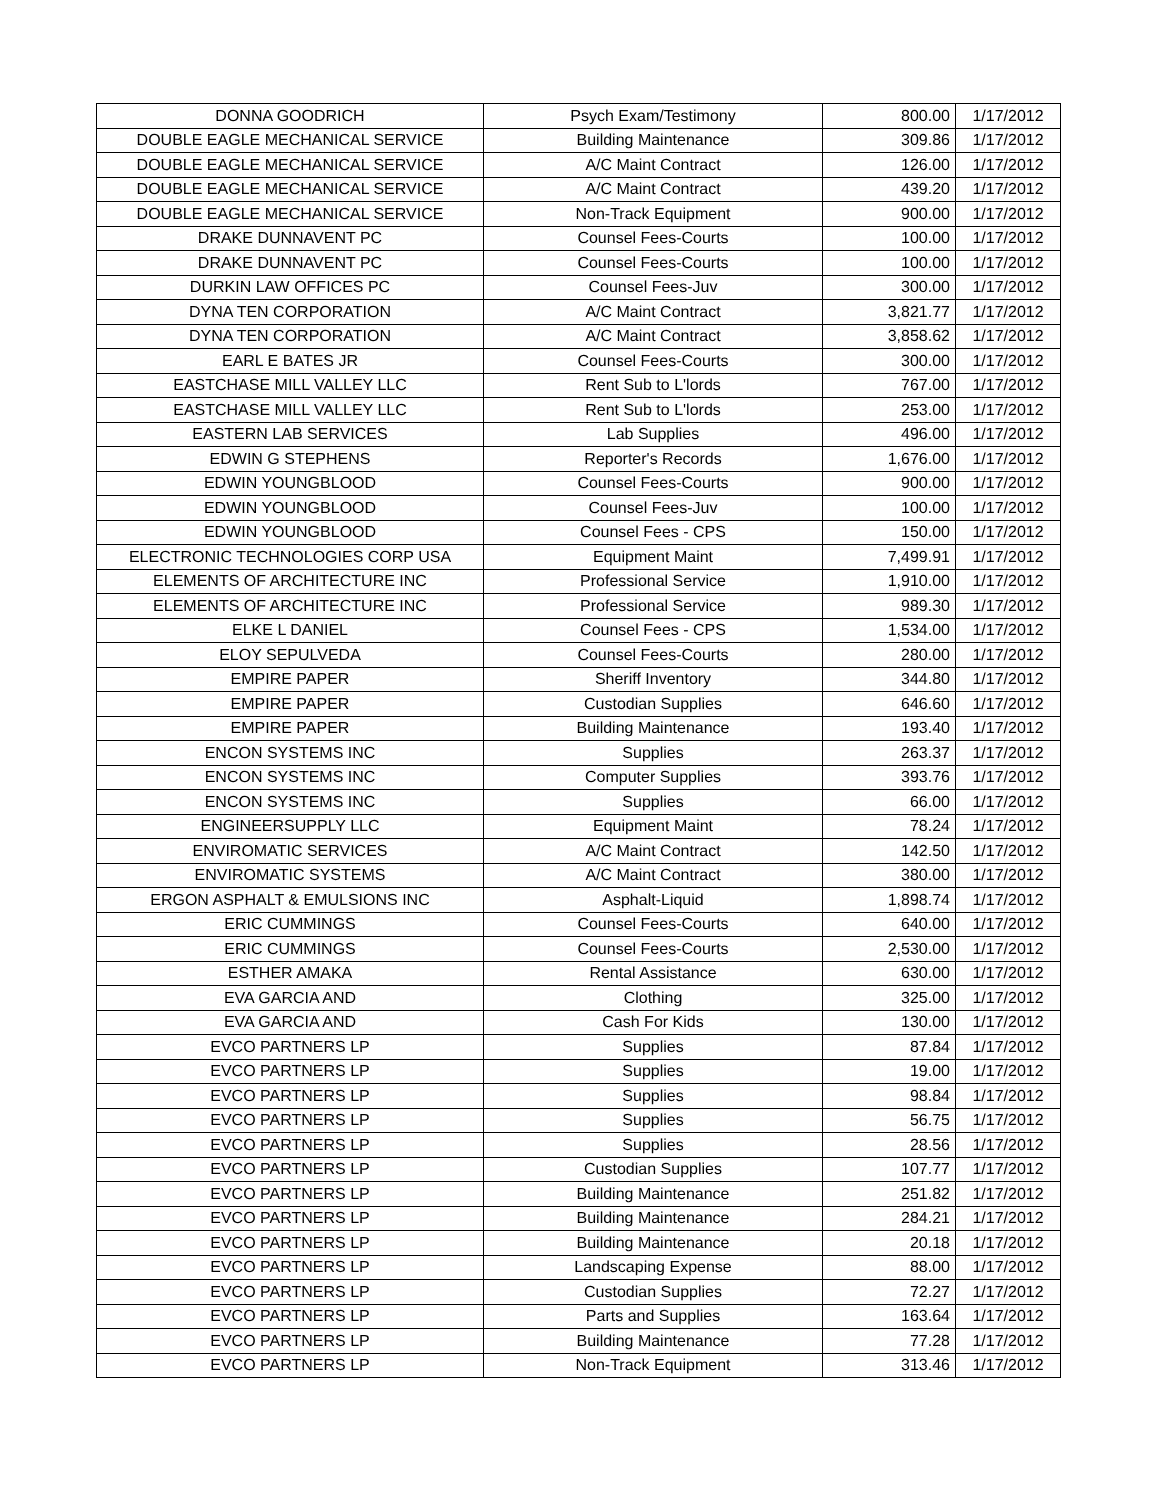| DONNA GOODRICH | Psych Exam/Testimony | 800.00 | 1/17/2012 |
| DOUBLE EAGLE MECHANICAL SERVICE | Building Maintenance | 309.86 | 1/17/2012 |
| DOUBLE EAGLE MECHANICAL SERVICE | A/C Maint Contract | 126.00 | 1/17/2012 |
| DOUBLE EAGLE MECHANICAL SERVICE | A/C Maint Contract | 439.20 | 1/17/2012 |
| DOUBLE EAGLE MECHANICAL SERVICE | Non-Track Equipment | 900.00 | 1/17/2012 |
| DRAKE DUNNAVENT PC | Counsel Fees-Courts | 100.00 | 1/17/2012 |
| DRAKE DUNNAVENT PC | Counsel Fees-Courts | 100.00 | 1/17/2012 |
| DURKIN LAW OFFICES PC | Counsel Fees-Juv | 300.00 | 1/17/2012 |
| DYNA TEN CORPORATION | A/C Maint Contract | 3,821.77 | 1/17/2012 |
| DYNA TEN CORPORATION | A/C Maint Contract | 3,858.62 | 1/17/2012 |
| EARL E BATES JR | Counsel Fees-Courts | 300.00 | 1/17/2012 |
| EASTCHASE MILL VALLEY LLC | Rent Sub to L'lords | 767.00 | 1/17/2012 |
| EASTCHASE MILL VALLEY LLC | Rent Sub to L'lords | 253.00 | 1/17/2012 |
| EASTERN LAB SERVICES | Lab Supplies | 496.00 | 1/17/2012 |
| EDWIN G STEPHENS | Reporter's Records | 1,676.00 | 1/17/2012 |
| EDWIN YOUNGBLOOD | Counsel Fees-Courts | 900.00 | 1/17/2012 |
| EDWIN YOUNGBLOOD | Counsel Fees-Juv | 100.00 | 1/17/2012 |
| EDWIN YOUNGBLOOD | Counsel Fees - CPS | 150.00 | 1/17/2012 |
| ELECTRONIC TECHNOLOGIES CORP USA | Equipment Maint | 7,499.91 | 1/17/2012 |
| ELEMENTS OF ARCHITECTURE INC | Professional Service | 1,910.00 | 1/17/2012 |
| ELEMENTS OF ARCHITECTURE INC | Professional Service | 989.30 | 1/17/2012 |
| ELKE L DANIEL | Counsel Fees - CPS | 1,534.00 | 1/17/2012 |
| ELOY SEPULVEDA | Counsel Fees-Courts | 280.00 | 1/17/2012 |
| EMPIRE PAPER | Sheriff Inventory | 344.80 | 1/17/2012 |
| EMPIRE PAPER | Custodian Supplies | 646.60 | 1/17/2012 |
| EMPIRE PAPER | Building Maintenance | 193.40 | 1/17/2012 |
| ENCON SYSTEMS INC | Supplies | 263.37 | 1/17/2012 |
| ENCON SYSTEMS INC | Computer Supplies | 393.76 | 1/17/2012 |
| ENCON SYSTEMS INC | Supplies | 66.00 | 1/17/2012 |
| ENGINEERSUPPLY LLC | Equipment Maint | 78.24 | 1/17/2012 |
| ENVIROMATIC SERVICES | A/C Maint Contract | 142.50 | 1/17/2012 |
| ENVIROMATIC SYSTEMS | A/C Maint Contract | 380.00 | 1/17/2012 |
| ERGON ASPHALT & EMULSIONS INC | Asphalt-Liquid | 1,898.74 | 1/17/2012 |
| ERIC CUMMINGS | Counsel Fees-Courts | 640.00 | 1/17/2012 |
| ERIC CUMMINGS | Counsel Fees-Courts | 2,530.00 | 1/17/2012 |
| ESTHER AMAKA | Rental Assistance | 630.00 | 1/17/2012 |
| EVA GARCIA AND | Clothing | 325.00 | 1/17/2012 |
| EVA GARCIA AND | Cash For Kids | 130.00 | 1/17/2012 |
| EVCO PARTNERS LP | Supplies | 87.84 | 1/17/2012 |
| EVCO PARTNERS LP | Supplies | 19.00 | 1/17/2012 |
| EVCO PARTNERS LP | Supplies | 98.84 | 1/17/2012 |
| EVCO PARTNERS LP | Supplies | 56.75 | 1/17/2012 |
| EVCO PARTNERS LP | Supplies | 28.56 | 1/17/2012 |
| EVCO PARTNERS LP | Custodian Supplies | 107.77 | 1/17/2012 |
| EVCO PARTNERS LP | Building Maintenance | 251.82 | 1/17/2012 |
| EVCO PARTNERS LP | Building Maintenance | 284.21 | 1/17/2012 |
| EVCO PARTNERS LP | Building Maintenance | 20.18 | 1/17/2012 |
| EVCO PARTNERS LP | Landscaping Expense | 88.00 | 1/17/2012 |
| EVCO PARTNERS LP | Custodian Supplies | 72.27 | 1/17/2012 |
| EVCO PARTNERS LP | Parts and Supplies | 163.64 | 1/17/2012 |
| EVCO PARTNERS LP | Building Maintenance | 77.28 | 1/17/2012 |
| EVCO PARTNERS LP | Non-Track Equipment | 313.46 | 1/17/2012 |